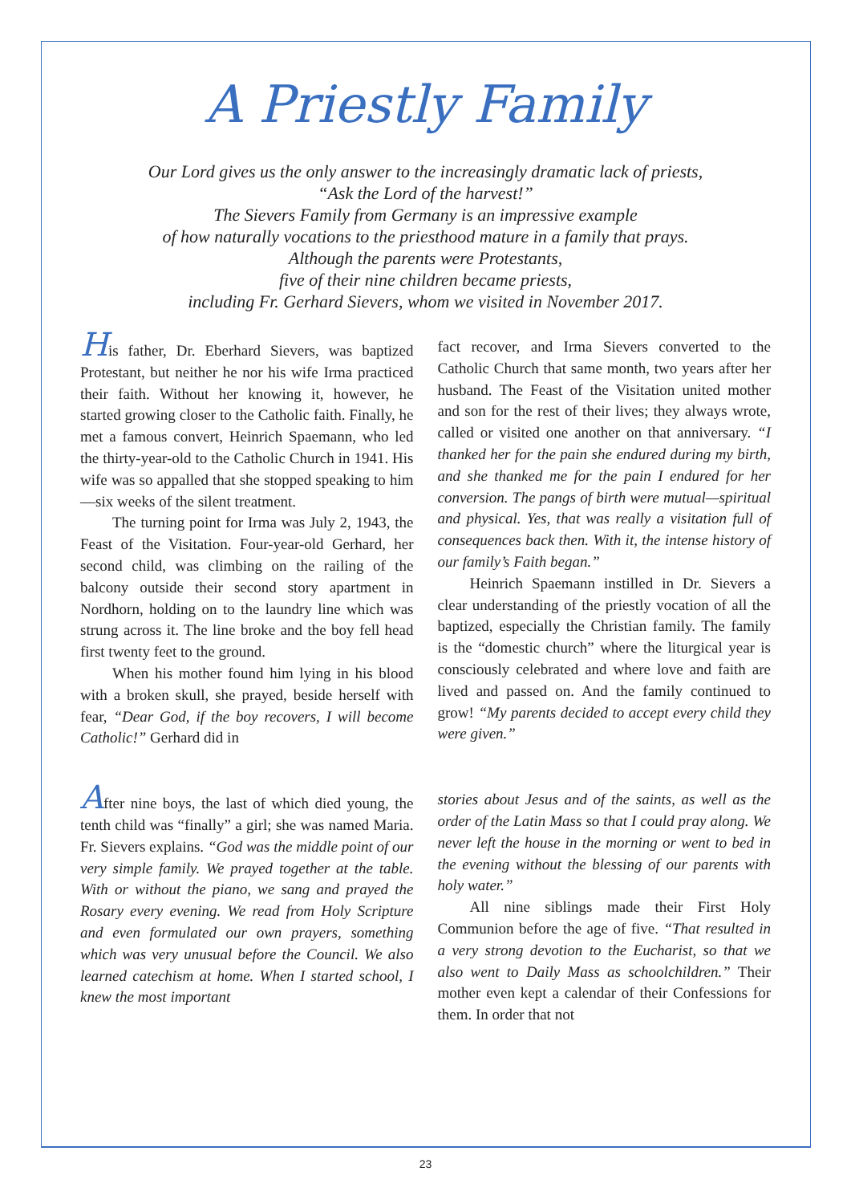A Priestly Family
Our Lord gives us the only answer to the increasingly dramatic lack of priests,
“Ask the Lord of the harvest!”
The Sievers Family from Germany is an impressive example
of how naturally vocations to the priesthood mature in a family that prays.
Although the parents were Protestants,
five of their nine children became priests,
including Fr. Gerhard Sievers, whom we visited in November 2017.
His father, Dr. Eberhard Sievers, was baptized Protestant, but neither he nor his wife Irma practiced their faith. Without her knowing it, however, he started growing closer to the Catholic faith. Finally, he met a famous convert, Heinrich Spaemann, who led the thirty-year-old to the Catholic Church in 1941. His wife was so appalled that she stopped speaking to him—six weeks of the silent treatment.
The turning point for Irma was July 2, 1943, the Feast of the Visitation. Four-year-old Gerhard, her second child, was climbing on the railing of the balcony outside their second story apartment in Nordhorn, holding on to the laundry line which was strung across it. The line broke and the boy fell head first twenty feet to the ground.
When his mother found him lying in his blood with a broken skull, she prayed, beside herself with fear, “Dear God, if the boy recovers, I will become Catholic!” Gerhard did in
fact recover, and Irma Sievers converted to the Catholic Church that same month, two years after her husband. The Feast of the Visitation united mother and son for the rest of their lives; they always wrote, called or visited one another on that anniversary. “I thanked her for the pain she endured during my birth, and she thanked me for the pain I endured for her conversion. The pangs of birth were mutual—spiritual and physical. Yes, that was really a visitation full of consequences back then. With it, the intense history of our family’s Faith began.”
Heinrich Spaemann instilled in Dr. Sievers a clear understanding of the priestly vocation of all the baptized, especially the Christian family. The family is the “domestic church” where the liturgical year is consciously celebrated and where love and faith are lived and passed on. And the family continued to grow! “My parents decided to accept every child they were given.”
After nine boys, the last of which died young, the tenth child was “finally” a girl; she was named Maria. Fr. Sievers explains. “God was the middle point of our very simple family. We prayed together at the table. With or without the piano, we sang and prayed the Rosary every evening. We read from Holy Scripture and even formulated our own prayers, something which was very unusual before the Council. We also learned catechism at home. When I started school, I knew the most important
stories about Jesus and of the saints, as well as the order of the Latin Mass so that I could pray along. We never left the house in the morning or went to bed in the evening without the blessing of our parents with holy water.”
All nine siblings made their First Holy Communion before the age of five. “That resulted in a very strong devotion to the Eucharist, so that we also went to Daily Mass as schoolchildren.” Their mother even kept a calendar of their Confessions for them. In order that not
23